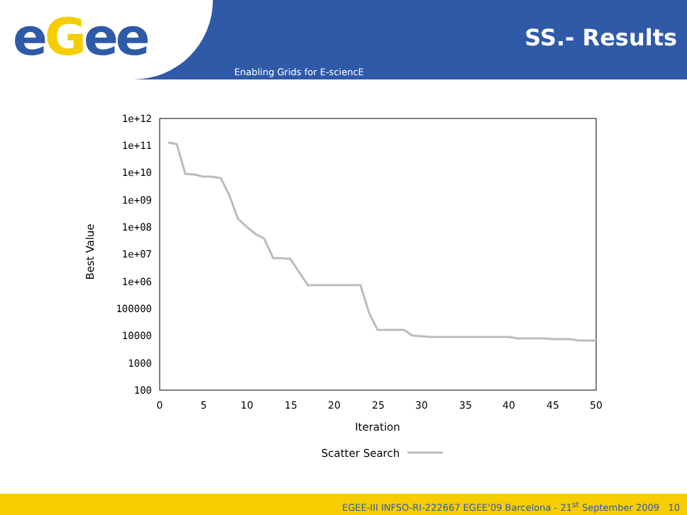eGee
SS.- Results
Enabling Grids for E-sciencE
1e+12
1e+11
1e+10
1e+09
1e+08
1e+07
1e+06
100000
10000
1000
100
0
5
10
15
20
25
30
35
40
45
50
Iteration
Best Value
Scatter Search
EGEE-III INFSO-RI-222667 EGEE'09 Barcelona - 21<sup>st</sup> September 2009 10